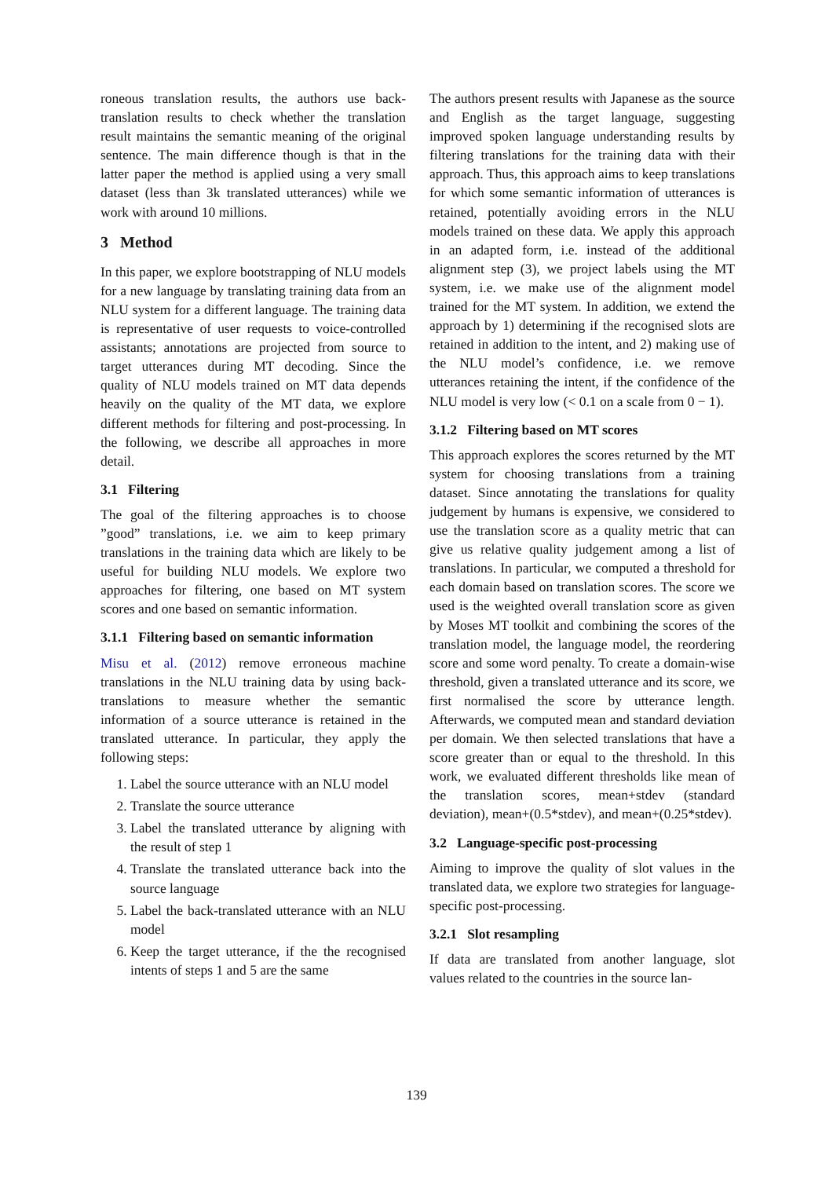roneous translation results, the authors use back-translation results to check whether the translation result maintains the semantic meaning of the original sentence. The main difference though is that in the latter paper the method is applied using a very small dataset (less than 3k translated utterances) while we work with around 10 millions.
3 Method
In this paper, we explore bootstrapping of NLU models for a new language by translating training data from an NLU system for a different language. The training data is representative of user requests to voice-controlled assistants; annotations are projected from source to target utterances during MT decoding. Since the quality of NLU models trained on MT data depends heavily on the quality of the MT data, we explore different methods for filtering and post-processing. In the following, we describe all approaches in more detail.
3.1 Filtering
The goal of the filtering approaches is to choose ”good” translations, i.e. we aim to keep primary translations in the training data which are likely to be useful for building NLU models. We explore two approaches for filtering, one based on MT system scores and one based on semantic information.
3.1.1 Filtering based on semantic information
Misu et al. (2012) remove erroneous machine translations in the NLU training data by using back-translations to measure whether the semantic information of a source utterance is retained in the translated utterance. In particular, they apply the following steps:
1. Label the source utterance with an NLU model
2. Translate the source utterance
3. Label the translated utterance by aligning with the result of step 1
4. Translate the translated utterance back into the source language
5. Label the back-translated utterance with an NLU model
6. Keep the target utterance, if the the recognised intents of steps 1 and 5 are the same
The authors present results with Japanese as the source and English as the target language, suggesting improved spoken language understanding results by filtering translations for the training data with their approach. Thus, this approach aims to keep translations for which some semantic information of utterances is retained, potentially avoiding errors in the NLU models trained on these data. We apply this approach in an adapted form, i.e. instead of the additional alignment step (3), we project labels using the MT system, i.e. we make use of the alignment model trained for the MT system. In addition, we extend the approach by 1) determining if the recognised slots are retained in addition to the intent, and 2) making use of the NLU model’s confidence, i.e. we remove utterances retaining the intent, if the confidence of the NLU model is very low (< 0.1 on a scale from 0 − 1).
3.1.2 Filtering based on MT scores
This approach explores the scores returned by the MT system for choosing translations from a training dataset. Since annotating the translations for quality judgement by humans is expensive, we considered to use the translation score as a quality metric that can give us relative quality judgement among a list of translations. In particular, we computed a threshold for each domain based on translation scores. The score we used is the weighted overall translation score as given by Moses MT toolkit and combining the scores of the translation model, the language model, the reordering score and some word penalty. To create a domain-wise threshold, given a translated utterance and its score, we first normalised the score by utterance length. Afterwards, we computed mean and standard deviation per domain. We then selected translations that have a score greater than or equal to the threshold. In this work, we evaluated different thresholds like mean of the translation scores, mean+stdev (standard deviation), mean+(0.5*stdev), and mean+(0.25*stdev).
3.2 Language-specific post-processing
Aiming to improve the quality of slot values in the translated data, we explore two strategies for language-specific post-processing.
3.2.1 Slot resampling
If data are translated from another language, slot values related to the countries in the source lan-
139